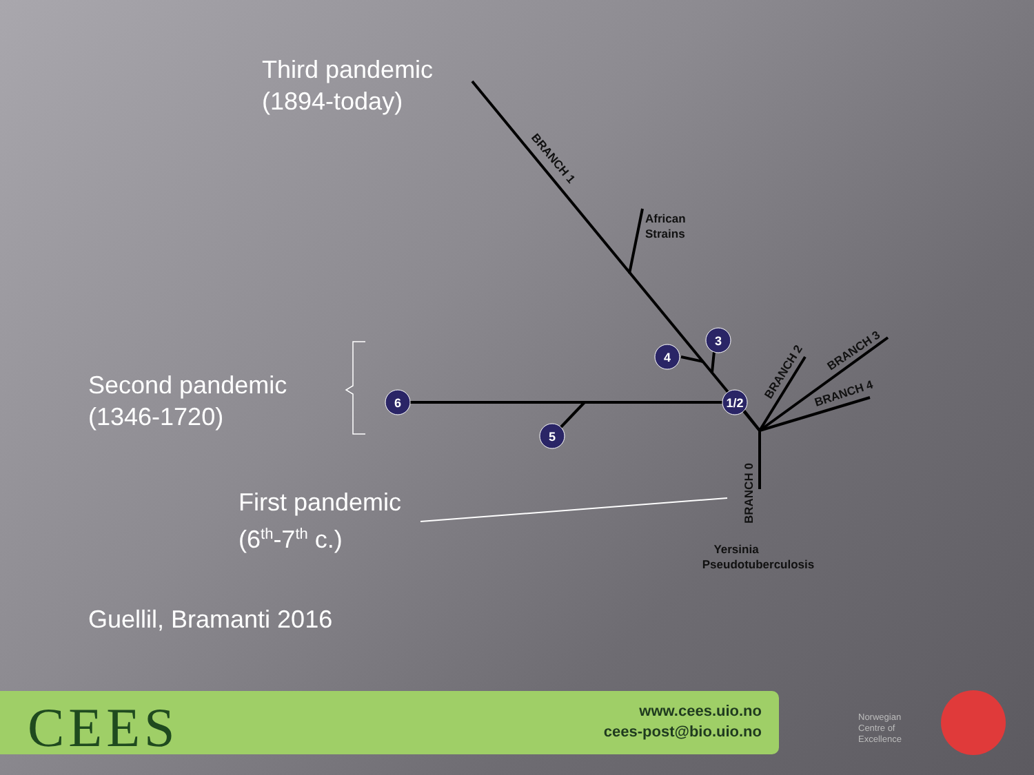6
5
4
3
1/2
African
Strains
Yersinia
Pseudotuberculosis
BRANCH 1
BRANCH 2
BRANCH 3
BRANCH 4
BRANCH 0
Third pandemic
(1894-today)
Second pandemic
(1346-1720)
First pandemic
(6<sup>th</sup>-7<sup>th</sup> c.)
Guellil, Bramanti 2016
CEES
www.cees.uio.no
cees-post@bio.uio.no
Norwegian
Centre of
Excellence